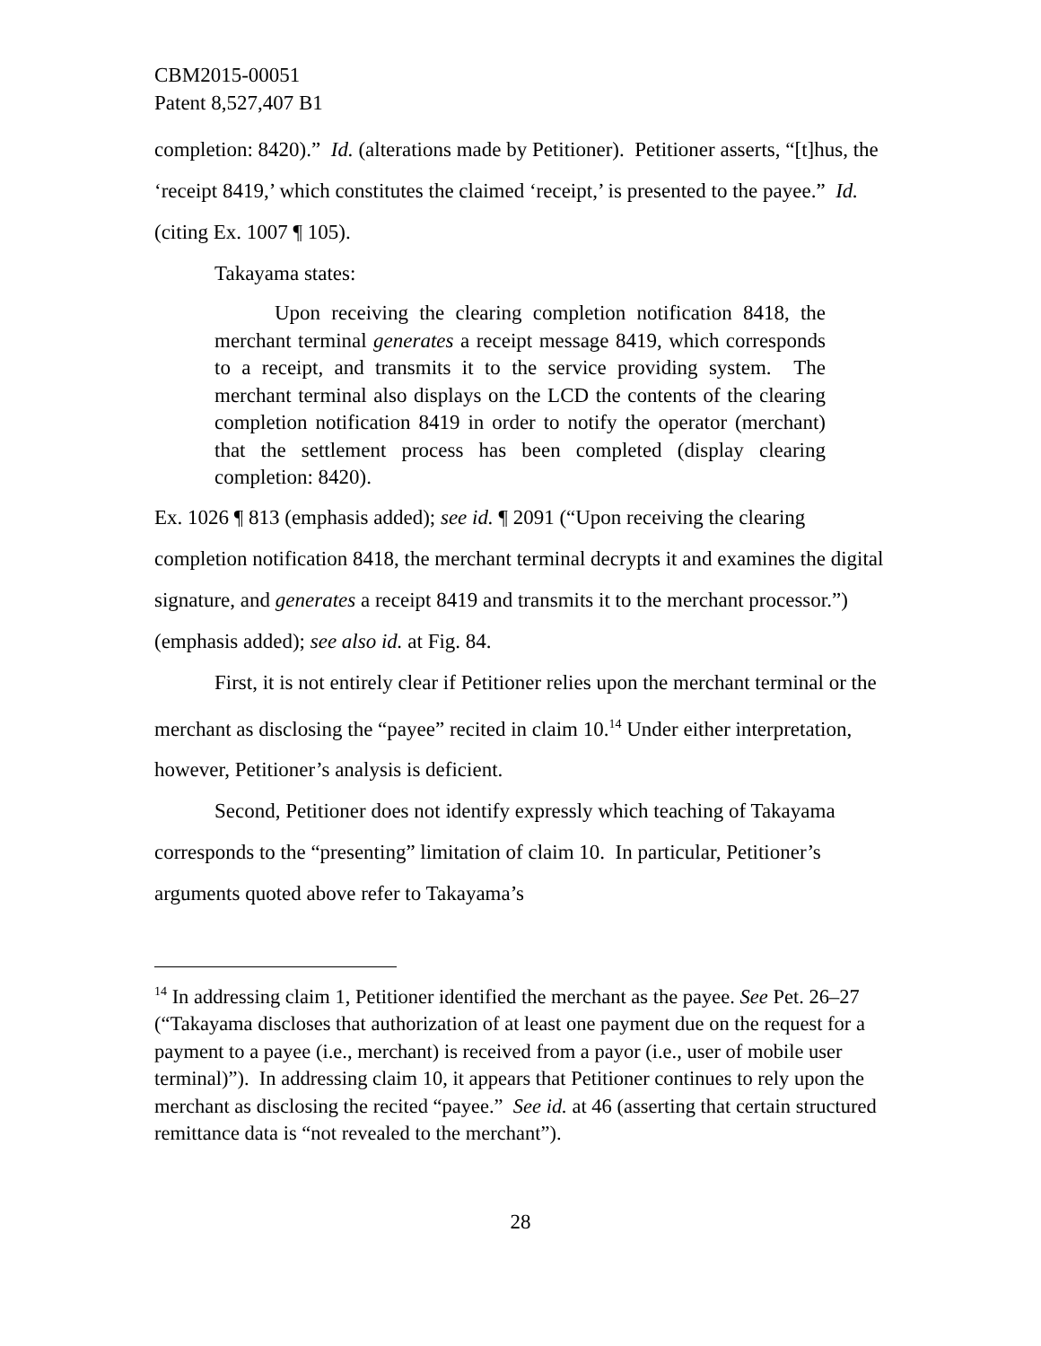CBM2015-00051
Patent 8,527,407 B1
completion: 8420).” Id. (alterations made by Petitioner). Petitioner asserts, “[t]hus, the ‘receipt 8419,’ which constitutes the claimed ‘receipt,’ is presented to the payee.” Id. (citing Ex. 1007 ¶ 105).
Takayama states:
Upon receiving the clearing completion notification 8418, the merchant terminal generates a receipt message 8419, which corresponds to a receipt, and transmits it to the service providing system. The merchant terminal also displays on the LCD the contents of the clearing completion notification 8419 in order to notify the operator (merchant) that the settlement process has been completed (display clearing completion: 8420).
Ex. 1026 ¶ 813 (emphasis added); see id. ¶ 2091 (“Upon receiving the clearing completion notification 8418, the merchant terminal decrypts it and examines the digital signature, and generates a receipt 8419 and transmits it to the merchant processor.”) (emphasis added); see also id. at Fig. 84.
First, it is not entirely clear if Petitioner relies upon the merchant terminal or the merchant as disclosing the “payee” recited in claim 10.<sup>14</sup> Under either interpretation, however, Petitioner’s analysis is deficient.
Second, Petitioner does not identify expressly which teaching of Takayama corresponds to the “presenting” limitation of claim 10. In particular, Petitioner’s arguments quoted above refer to Takayama’s
<sup>14</sup> In addressing claim 1, Petitioner identified the merchant as the payee. See Pet. 26–27 (“Takayama discloses that authorization of at least one payment due on the request for a payment to a payee (i.e., merchant) is received from a payor (i.e., user of mobile user terminal)”). In addressing claim 10, it appears that Petitioner continues to rely upon the merchant as disclosing the recited “payee.” See id. at 46 (asserting that certain structured remittance data is “not revealed to the merchant”).
28